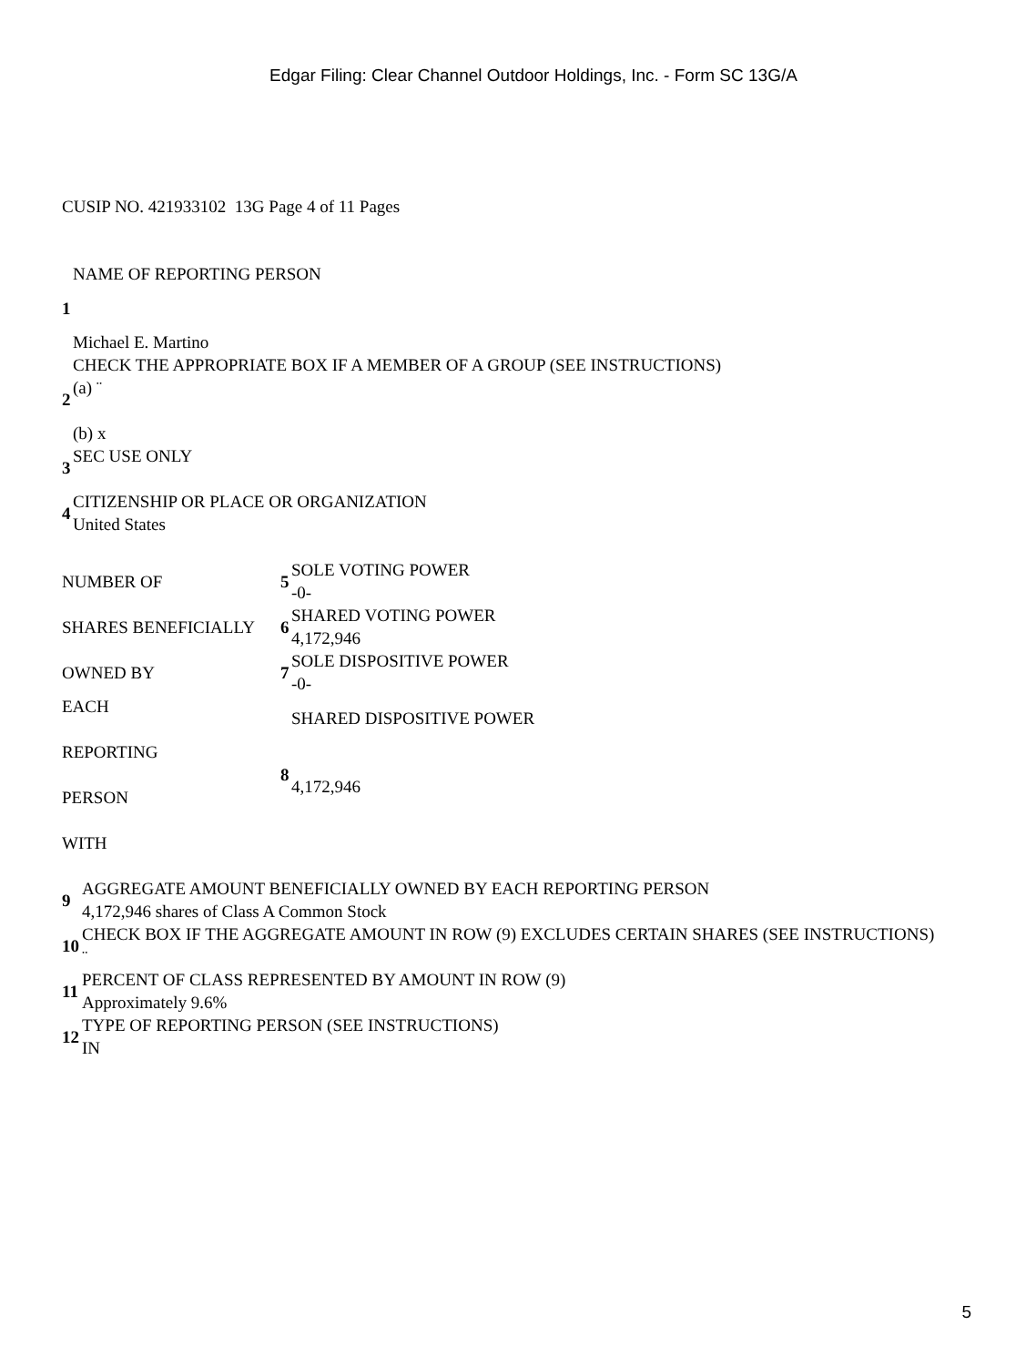Edgar Filing: Clear Channel Outdoor Holdings, Inc. - Form SC 13G/A
CUSIP NO. 421933102 13G Page 4 of 11 Pages
| 1 | NAME OF REPORTING PERSON Michael E. Martino |
| 2 | CHECK THE APPROPRIATE BOX IF A MEMBER OF A GROUP (SEE INSTRUCTIONS) (a) ¨ (b) x |
| 3 | SEC USE ONLY |
| 4 | CITIZENSHIP OR PLACE OR ORGANIZATION United States |
| NUMBER OF | 5 | SOLE VOTING POWER -0- |
| SHARES BENEFICIALLY | 6 | SHARED VOTING POWER 4,172,946 |
| OWNED BY | 7 | SOLE DISPOSITIVE POWER -0- |
| EACH REPORTING PERSON WITH | 8 | SHARED DISPOSITIVE POWER 4,172,946 |
| 9 | AGGREGATE AMOUNT BENEFICIALLY OWNED BY EACH REPORTING PERSON 4,172,946 shares of Class A Common Stock |
| 10 | CHECK BOX IF THE AGGREGATE AMOUNT IN ROW (9) EXCLUDES CERTAIN SHARES (SEE INSTRUCTIONS) ¨ |
| 11 | PERCENT OF CLASS REPRESENTED BY AMOUNT IN ROW (9) Approximately 9.6% |
| 12 | TYPE OF REPORTING PERSON (SEE INSTRUCTIONS) IN |
5